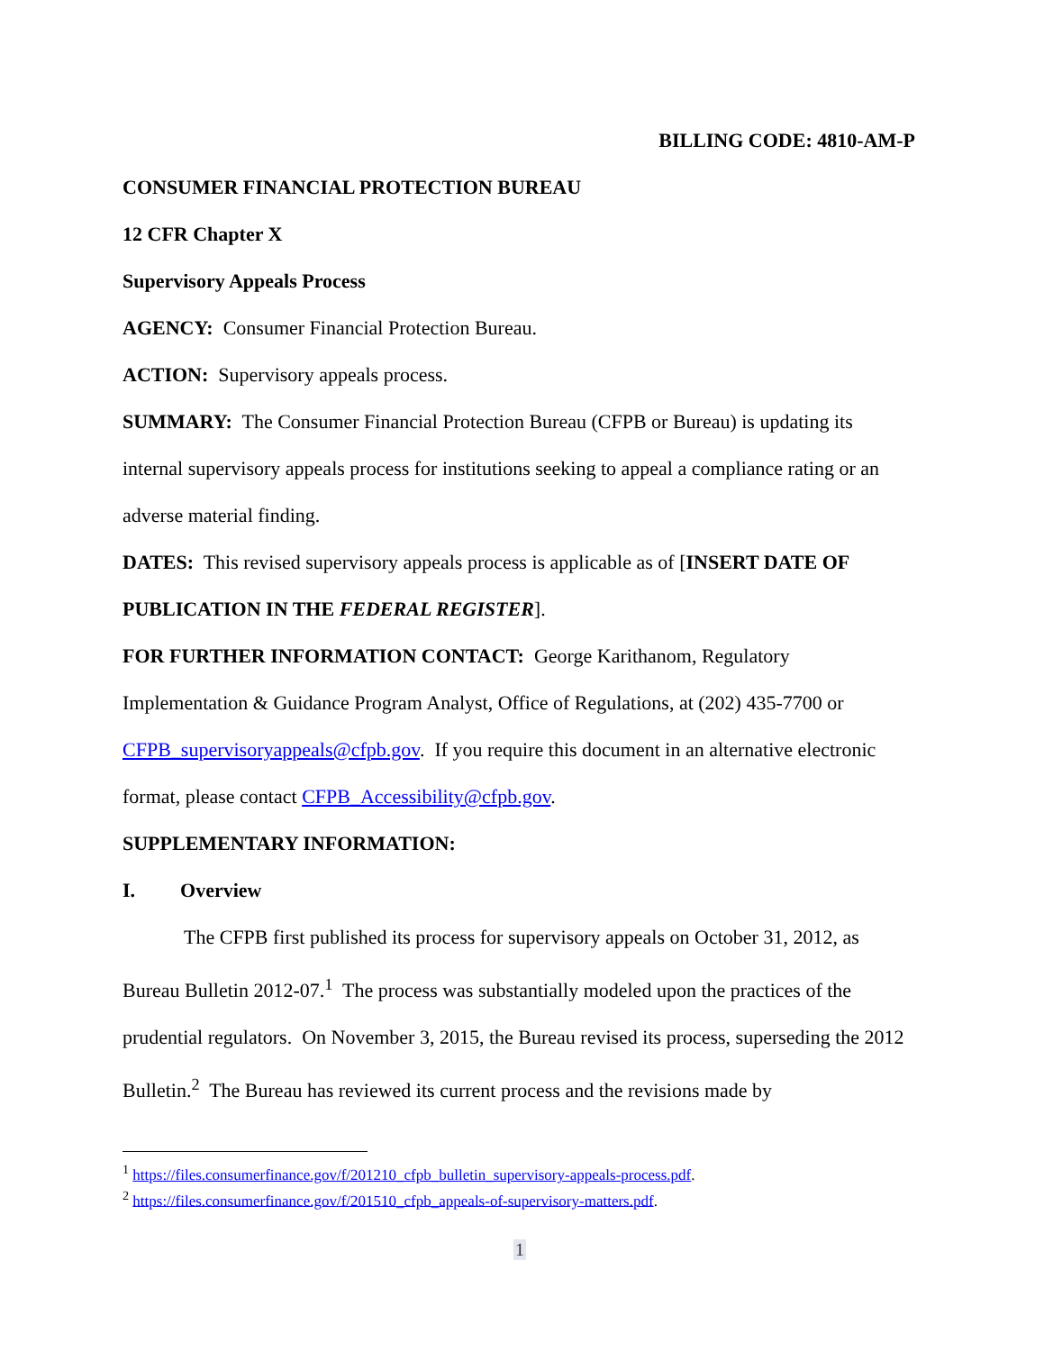BILLING CODE: 4810-AM-P
CONSUMER FINANCIAL PROTECTION BUREAU
12 CFR Chapter X
Supervisory Appeals Process
AGENCY: Consumer Financial Protection Bureau.
ACTION: Supervisory appeals process.
SUMMARY: The Consumer Financial Protection Bureau (CFPB or Bureau) is updating its internal supervisory appeals process for institutions seeking to appeal a compliance rating or an adverse material finding.
DATES: This revised supervisory appeals process is applicable as of [INSERT DATE OF PUBLICATION IN THE FEDERAL REGISTER].
FOR FURTHER INFORMATION CONTACT: George Karithanom, Regulatory Implementation & Guidance Program Analyst, Office of Regulations, at (202) 435-7700 or CFPB_supervisoryappeals@cfpb.gov. If you require this document in an alternative electronic format, please contact CFPB_Accessibility@cfpb.gov.
SUPPLEMENTARY INFORMATION:
I. Overview
The CFPB first published its process for supervisory appeals on October 31, 2012, as Bureau Bulletin 2012-07.<sup>1</sup> The process was substantially modeled upon the practices of the prudential regulators. On November 3, 2015, the Bureau revised its process, superseding the 2012 Bulletin.<sup>2</sup> The Bureau has reviewed its current process and the revisions made by
<sup>1</sup> https://files.consumerfinance.gov/f/201210_cfpb_bulletin_supervisory-appeals-process.pdf.
<sup>2</sup> https://files.consumerfinance.gov/f/201510_cfpb_appeals-of-supervisory-matters.pdf.
1